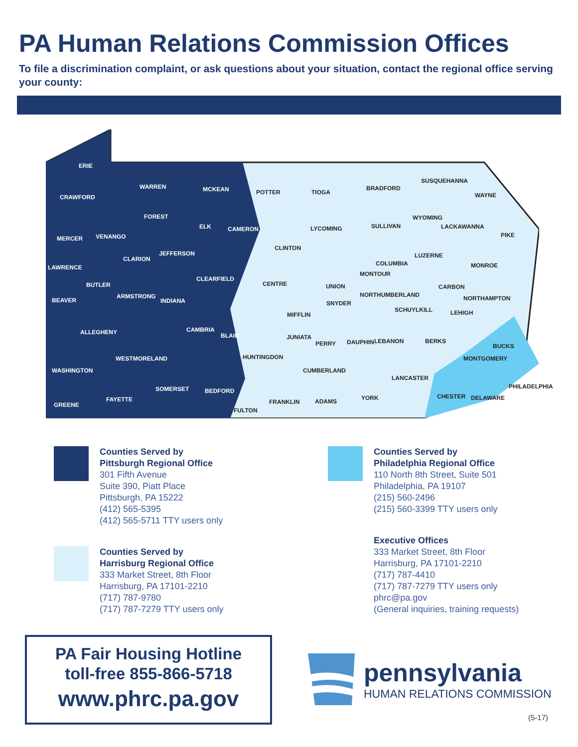PA Human Relations Commission Offices
To file a discrimination complaint, or ask questions about your situation, contact the regional office serving your county:
ERIE
WARREN MCKEAN POTTER TIOGA
BRADFORD
SUSQUEHANNA
WAYNE CRAWFORD
FOREST
ELK CAMERON LYCOMING SULLIVAN
WYOMING
LACKAWANNA
PIKE MERCER VENANGO
CLARION
JEFFERSON
CLINTON
LUZERNE
MONROE LAWRENCE
COLUMBIA
MONTOUR
CLEARFIELD
CENTRE UNION CARBON BUTLER
ARMSTRONG
INDIANA BEAVER
NORTHUMBERLAND NORTHAMPTON
SNYDER
SCHUYLKILL LEHIGH MIFFLIN
ALLEGHENY CAMBRIA
BLAIR JUNIATA
PERRY DAUPHIN LEBANON BERKS
BUCKS
WESTMORELAND HUNTINGDON MONTGOMERY
WASHINGTON CUMBERLAND
LANCASTER
PHILADELPHIA SOMERSET BEDFORD
YORK CHESTER DELAWARE FAYETTE ADAMS FRANKLIN GREENE
FULTON
Counties Served by
Pittsburgh Regional Office
301 Fifth Avenue
Suite 390, Piatt Place
Pittsburgh, PA 15222
(412) 565-5395
(412) 565-5711 TTY users only
Counties Served by
Harrisburg Regional Office
333 Market Street, 8th Floor
Harrisburg, PA 17101-2210
(717) 787-9780
(717) 787-7279 TTY users only
Counties Served by
Philadelphia Regional Office
110 North 8th Street, Suite 501
Philadelphia, PA 19107
(215) 560-2496
(215) 560-3399 TTY users only
Executive Offices
333 Market Street, 8th Floor
Harrisburg, PA 17101-2210
(717) 787-4410
(717) 787-7279 TTY users only
phrc@pa.gov
(General inquiries, training requests)
PA Fair Housing Hotline
toll-free 855-866-5718
www.phrc.pa.gov
pennsylvania
HUMAN RELATIONS COMMISSION
(5-17)